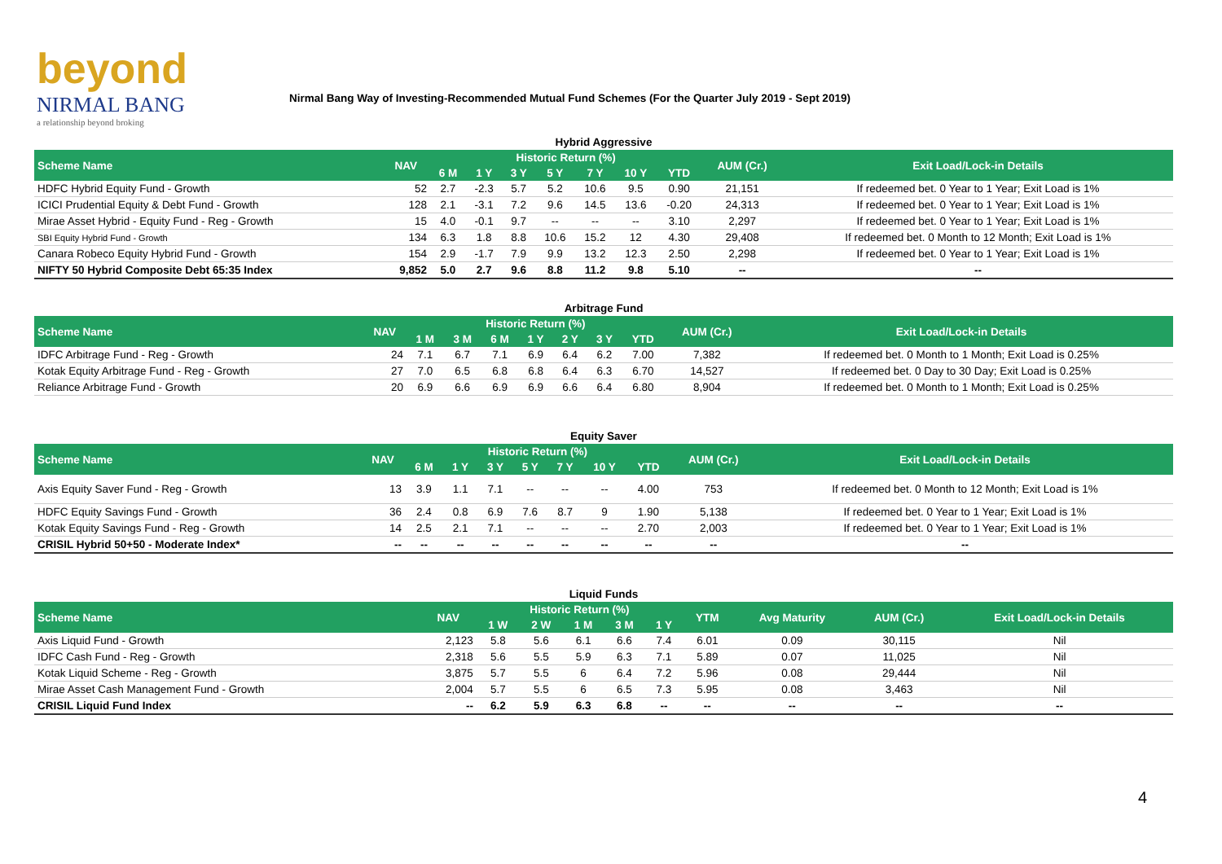beyond
NIRMAL BANG
a relationship beyond broking
Nirmal Bang Way of Investing-Recommended Mutual Fund Schemes (For the Quarter July 2019 - Sept 2019)
| Hybrid Aggressive | | | | | | | | | | |
| Scheme Name | NAV | Historic Return (%) | | | | | | | AUM (Cr.) | Exit Load/Lock-in Details |
| | | 6 M | 1 Y | 3 Y | 5 Y | 7 Y | 10 Y | YTD | | |
| HDFC Hybrid Equity Fund - Growth | 52 | 2.7 | -2.3 | 5.7 | 5.2 | 10.6 | 9.5 | 0.90 | 21,151 | If redeemed bet. 0 Year to 1 Year; Exit Load is 1% |
| ICICI Prudential Equity & Debt Fund - Growth | 128 | 2.1 | -3.1 | 7.2 | 9.6 | 14.5 | 13.6 | -0.20 | 24,313 | If redeemed bet. 0 Year to 1 Year; Exit Load is 1% |
| Mirae Asset Hybrid - Equity Fund - Reg - Growth | 15 | 4.0 | -0.1 | 9.7 | -- | -- | -- | 3.10 | 2,297 | If redeemed bet. 0 Year to 1 Year; Exit Load is 1% |
| SBI Equity Hybrid Fund - Growth | 134 | 6.3 | 1.8 | 8.8 | 10.6 | 15.2 | 12 | 4.30 | 29,408 | If redeemed bet. 0 Month to 12 Month; Exit Load is 1% |
| Canara Robeco Equity Hybrid Fund - Growth | 154 | 2.9 | -1.7 | 7.9 | 9.9 | 13.2 | 12.3 | 2.50 | 2,298 | If redeemed bet. 0 Year to 1 Year; Exit Load is 1% |
| NIFTY 50 Hybrid Composite Debt 65:35 Index | 9,852 | 5.0 | 2.7 | 9.6 | 8.8 | 11.2 | 9.8 | 5.10 | -- | -- |
| Arbitrage Fund | | | | | | | | | | |
| Scheme Name | NAV | Historic Return (%) | | | | | | | AUM (Cr.) | Exit Load/Lock-in Details |
| | | 1 M | 3 M | 6 M | 1 Y | 2 Y | 3 Y | YTD | | |
| IDFC Arbitrage Fund - Reg - Growth | 24 | 7.1 | 6.7 | 7.1 | 6.9 | 6.4 | 6.2 | 7.00 | 7,382 | If redeemed bet. 0 Month to 1 Month; Exit Load is 0.25% |
| Kotak Equity Arbitrage Fund - Reg - Growth | 27 | 7.0 | 6.5 | 6.8 | 6.8 | 6.4 | 6.3 | 6.70 | 14,527 | If redeemed bet. 0 Day to 30 Day; Exit Load is 0.25% |
| Reliance Arbitrage Fund - Growth | 20 | 6.9 | 6.6 | 6.9 | 6.9 | 6.6 | 6.4 | 6.80 | 8,904 | If redeemed bet. 0 Month to 1 Month; Exit Load is 0.25% |
| Equity Saver | | | | | | | | | | |
| Scheme Name | NAV | Historic Return (%) | | | | | | | AUM (Cr.) | Exit Load/Lock-in Details |
| | | 6 M | 1 Y | 3 Y | 5 Y | 7 Y | 10 Y | YTD | | |
| Axis Equity Saver Fund - Reg - Growth | 13 | 3.9 | 1.1 | 7.1 | -- | -- | -- | 4.00 | 753 | If redeemed bet. 0 Month to 12 Month; Exit Load is 1% |
| HDFC Equity Savings Fund - Growth | 36 | 2.4 | 0.8 | 6.9 | 7.6 | 8.7 | 9 | 1.90 | 5,138 | If redeemed bet. 0 Year to 1 Year; Exit Load is 1% |
| Kotak Equity Savings Fund - Reg - Growth | 14 | 2.5 | 2.1 | 7.1 | -- | -- | -- | 2.70 | 2,003 | If redeemed bet. 0 Year to 1 Year; Exit Load is 1% |
| CRISIL Hybrid 50+50 - Moderate Index* | -- | -- | -- | -- | -- | -- | -- | -- | -- | -- |
| Liquid Funds | | | | | | | | | | |
| Scheme Name | NAV | Historic Return (%) | | | | | YTM | Avg Maturity | AUM (Cr.) | Exit Load/Lock-in Details |
| | | 1 W | 2 W | 1 M | 3 M | 1 Y | | | | |
| Axis Liquid Fund - Growth | 2,123 | 5.8 | 5.6 | 6.1 | 6.6 | 7.4 | 6.01 | 0.09 | 30,115 | Nil |
| IDFC Cash Fund - Reg - Growth | 2,318 | 5.6 | 5.5 | 5.9 | 6.3 | 7.1 | 5.89 | 0.07 | 11,025 | Nil |
| Kotak Liquid Scheme - Reg - Growth | 3,875 | 5.7 | 5.5 | 6 | 6.4 | 7.2 | 5.96 | 0.08 | 29,444 | Nil |
| Mirae Asset Cash Management Fund - Growth | 2,004 | 5.7 | 5.5 | 6 | 6.5 | 7.3 | 5.95 | 0.08 | 3,463 | Nil |
| CRISIL Liquid Fund Index | -- | 6.2 | 5.9 | 6.3 | 6.8 | -- | -- | -- | -- | -- |
4